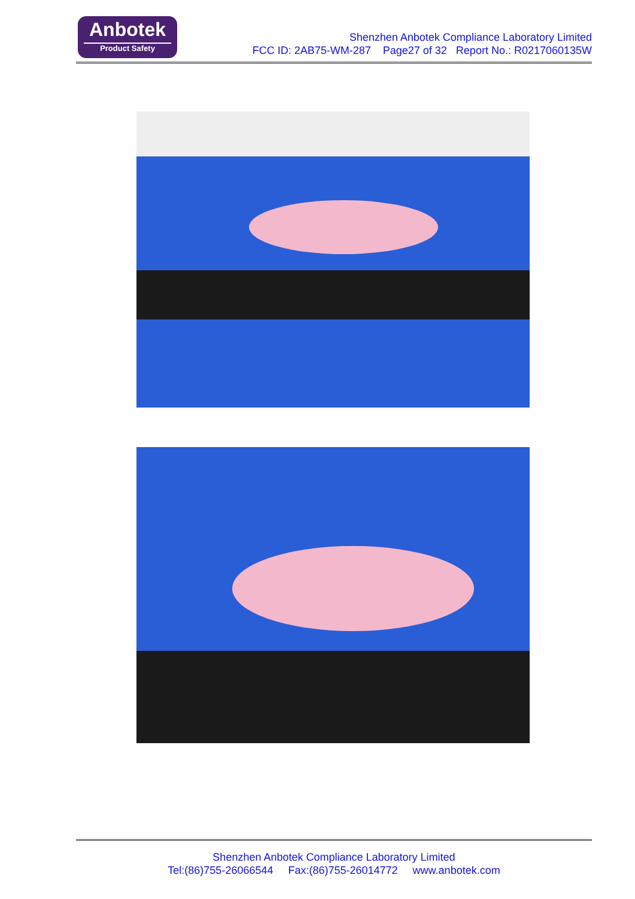Anbotek
Product Safety
Shenzhen Anbotek Compliance Laboratory Limited
FCC ID: 2AB75-WM-287 Page27 of 32 Report No.: R0217060135W
Shenzhen Anbotek Compliance Laboratory Limited
Tel:(86)755-26066544 Fax:(86)755-26014772 www.anbotek.com